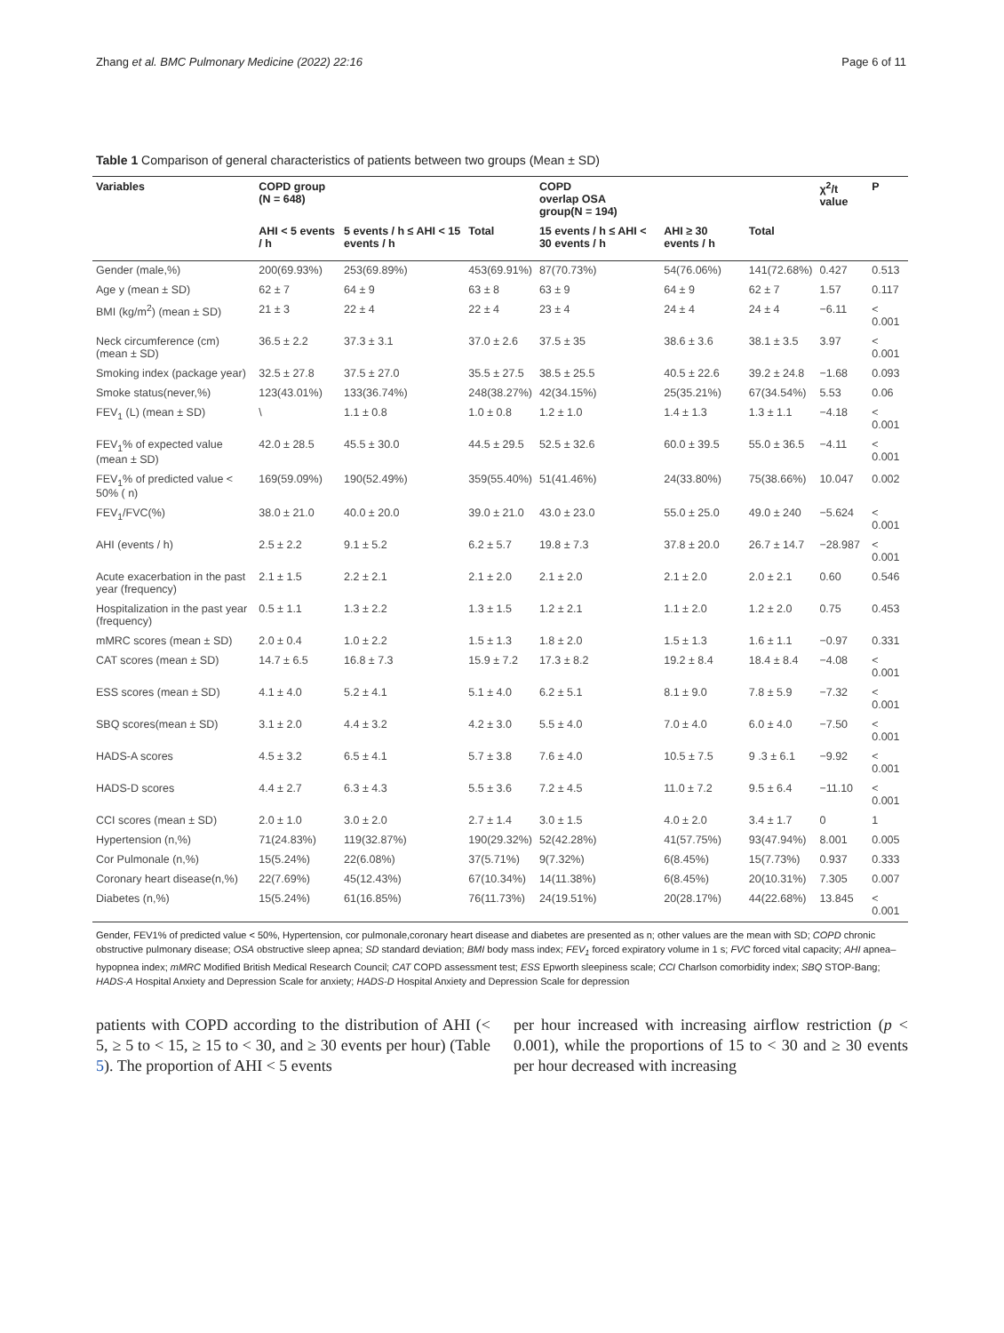Zhang et al. BMC Pulmonary Medicine (2022) 22:16 Page 6 of 11
Table 1 Comparison of general characteristics of patients between two groups (Mean ± SD)
| Variables | COPD group (N = 648) | | | COPD overlap OSA group(N = 194) | | | χ<sup>2</sup>/t value | P |
| --- | --- | --- | --- | --- | --- | --- | --- | --- |
| | AHI < 5 events / h | 5 events / h ≤ AHI < 15 events / h | Total | 15 events / h ≤ AHI < 30 events / h | AHI ≥ 30 events / h | Total | | |
| Gender (male,%) | 200(69.93%) | 253(69.89%) | 453(69.91%) | 87(70.73%) | 54(76.06%) | 141(72.68%) | 0.427 | 0.513 |
| Age y (mean ± SD) | 62 ± 7 | 64 ± 9 | 63 ± 8 | 63 ± 9 | 64 ± 9 | 62 ± 7 | 1.57 | 0.117 |
| BMI (kg/m<sup>2</sup>) (mean ± SD) | 21 ± 3 | 22 ± 4 | 22 ± 4 | 23 ± 4 | 24 ± 4 | 24 ± 4 | −6.11 | < 0.001 |
| Neck circumference (cm) (mean ± SD) | 36.5 ± 2.2 | 37.3 ± 3.1 | 37.0 ± 2.6 | 37.5 ± 35 | 38.6 ± 3.6 | 38.1 ± 3.5 | 3.97 | < 0.001 |
| Smoking index (package year) | 32.5 ± 27.8 | 37.5 ± 27.0 | 35.5 ± 27.5 | 38.5 ± 25.5 | 40.5 ± 22.6 | 39.2 ± 24.8 | −1.68 | 0.093 |
| Smoke status(never,%) | 123(43.01%) | 133(36.74%) | 248(38.27%) | 42(34.15%) | 25(35.21%) | 67(34.54%) | 5.53 | 0.06 |
| FEV<sub>1</sub> (L) (mean ± SD) | \ | 1.1 ± 0.8 | 1.0 ± 0.8 | 1.2 ± 1.0 | 1.4 ± 1.3 | 1.3 ± 1.1 | −4.18 | < 0.001 |
| FEV<sub>1</sub>% of expected value (mean ± SD) | 42.0 ± 28.5 | 45.5 ± 30.0 | 44.5 ± 29.5 | 52.5 ± 32.6 | 60.0 ± 39.5 | 55.0 ± 36.5 | −4.11 | < 0.001 |
| FEV<sub>1</sub>% of predicted value < 50% ( n) | 169(59.09%) | 190(52.49%) | 359(55.40%) | 51(41.46%) | 24(33.80%) | 75(38.66%) | 10.047 | 0.002 |
| FEV<sub>1</sub>/FVC(%) | 38.0 ± 21.0 | 40.0 ± 20.0 | 39.0 ± 21.0 | 43.0 ± 23.0 | 55.0 ± 25.0 | 49.0 ± 240 | −5.624 | < 0.001 |
| AHI (events / h) | 2.5 ± 2.2 | 9.1 ± 5.2 | 6.2 ± 5.7 | 19.8 ± 7.3 | 37.8 ± 20.0 | 26.7 ± 14.7 | −28.987 | < 0.001 |
| Acute exacerbation in the past year (frequency) | 2.1 ± 1.5 | 2.2 ± 2.1 | 2.1 ± 2.0 | 2.1 ± 2.0 | 2.1 ± 2.0 | 2.0 ± 2.1 | 0.60 | 0.546 |
| Hospitalization in the past year (frequency) | 0.5 ± 1.1 | 1.3 ± 2.2 | 1.3 ± 1.5 | 1.2 ± 2.1 | 1.1 ± 2.0 | 1.2 ± 2.0 | 0.75 | 0.453 |
| mMRC scores (mean ± SD) | 2.0 ± 0.4 | 1.0 ± 2.2 | 1.5 ± 1.3 | 1.8 ± 2.0 | 1.5 ± 1.3 | 1.6 ± 1.1 | −0.97 | 0.331 |
| CAT scores (mean ± SD) | 14.7 ± 6.5 | 16.8 ± 7.3 | 15.9 ± 7.2 | 17.3 ± 8.2 | 19.2 ± 8.4 | 18.4 ± 8.4 | −4.08 | < 0.001 |
| ESS scores (mean ± SD) | 4.1 ± 4.0 | 5.2 ± 4.1 | 5.1 ± 4.0 | 6.2 ± 5.1 | 8.1 ± 9.0 | 7.8 ± 5.9 | −7.32 | < 0.001 |
| SBQ scores(mean ± SD) | 3.1 ± 2.0 | 4.4 ± 3.2 | 4.2 ± 3.0 | 5.5 ± 4.0 | 7.0 ± 4.0 | 6.0 ± 4.0 | −7.50 | < 0.001 |
| HADS-A scores | 4.5 ± 3.2 | 6.5 ± 4.1 | 5.7 ± 3.8 | 7.6 ± 4.0 | 10.5 ± 7.5 | 9 .3 ± 6.1 | −9.92 | < 0.001 |
| HADS-D scores | 4.4 ± 2.7 | 6.3 ± 4.3 | 5.5 ± 3.6 | 7.2 ± 4.5 | 11.0 ± 7.2 | 9.5 ± 6.4 | −11.10 | < 0.001 |
| CCI scores (mean ± SD) | 2.0 ± 1.0 | 3.0 ± 2.0 | 2.7 ± 1.4 | 3.0 ± 1.5 | 4.0 ± 2.0 | 3.4 ± 1.7 | 0 | 1 |
| Hypertension (n,%) | 71(24.83%) | 119(32.87%) | 190(29.32%) | 52(42.28%) | 41(57.75%) | 93(47.94%) | 8.001 | 0.005 |
| Cor Pulmonale (n,%) | 15(5.24%) | 22(6.08%) | 37(5.71%) | 9(7.32%) | 6(8.45%) | 15(7.73%) | 0.937 | 0.333 |
| Coronary heart disease(n,%) | 22(7.69%) | 45(12.43%) | 67(10.34%) | 14(11.38%) | 6(8.45%) | 20(10.31%) | 7.305 | 0.007 |
| Diabetes (n,%) | 15(5.24%) | 61(16.85%) | 76(11.73%) | 24(19.51%) | 20(28.17%) | 44(22.68%) | 13.845 | < 0.001 |
Gender, FEV1% of predicted value < 50%, Hypertension, cor pulmonale,coronary heart disease and diabetes are presented as n; other values are the mean with SD; COPD chronic obstructive pulmonary disease; OSA obstructive sleep apnea; SD standard deviation; BMI body mass index; FEV<sub>1</sub> forced expiratory volume in 1 s; FVC forced vital capacity; AHI apnea–hypopnea index; mMRC Modified British Medical Research Council; CAT COPD assessment test; ESS Epworth sleepiness scale; CCI Charlson comorbidity index; SBQ STOP-Bang; HADS-A Hospital Anxiety and Depression Scale for anxiety; HADS-D Hospital Anxiety and Depression Scale for depression
patients with COPD according to the distribution of AHI (< 5, ≥ 5 to < 15, ≥ 15 to < 30, and ≥ 30 events per hour) (Table 5). The proportion of AHI < 5 events
per hour increased with increasing airflow restriction (p < 0.001), while the proportions of 15 to < 30 and ≥ 30 events per hour decreased with increasing